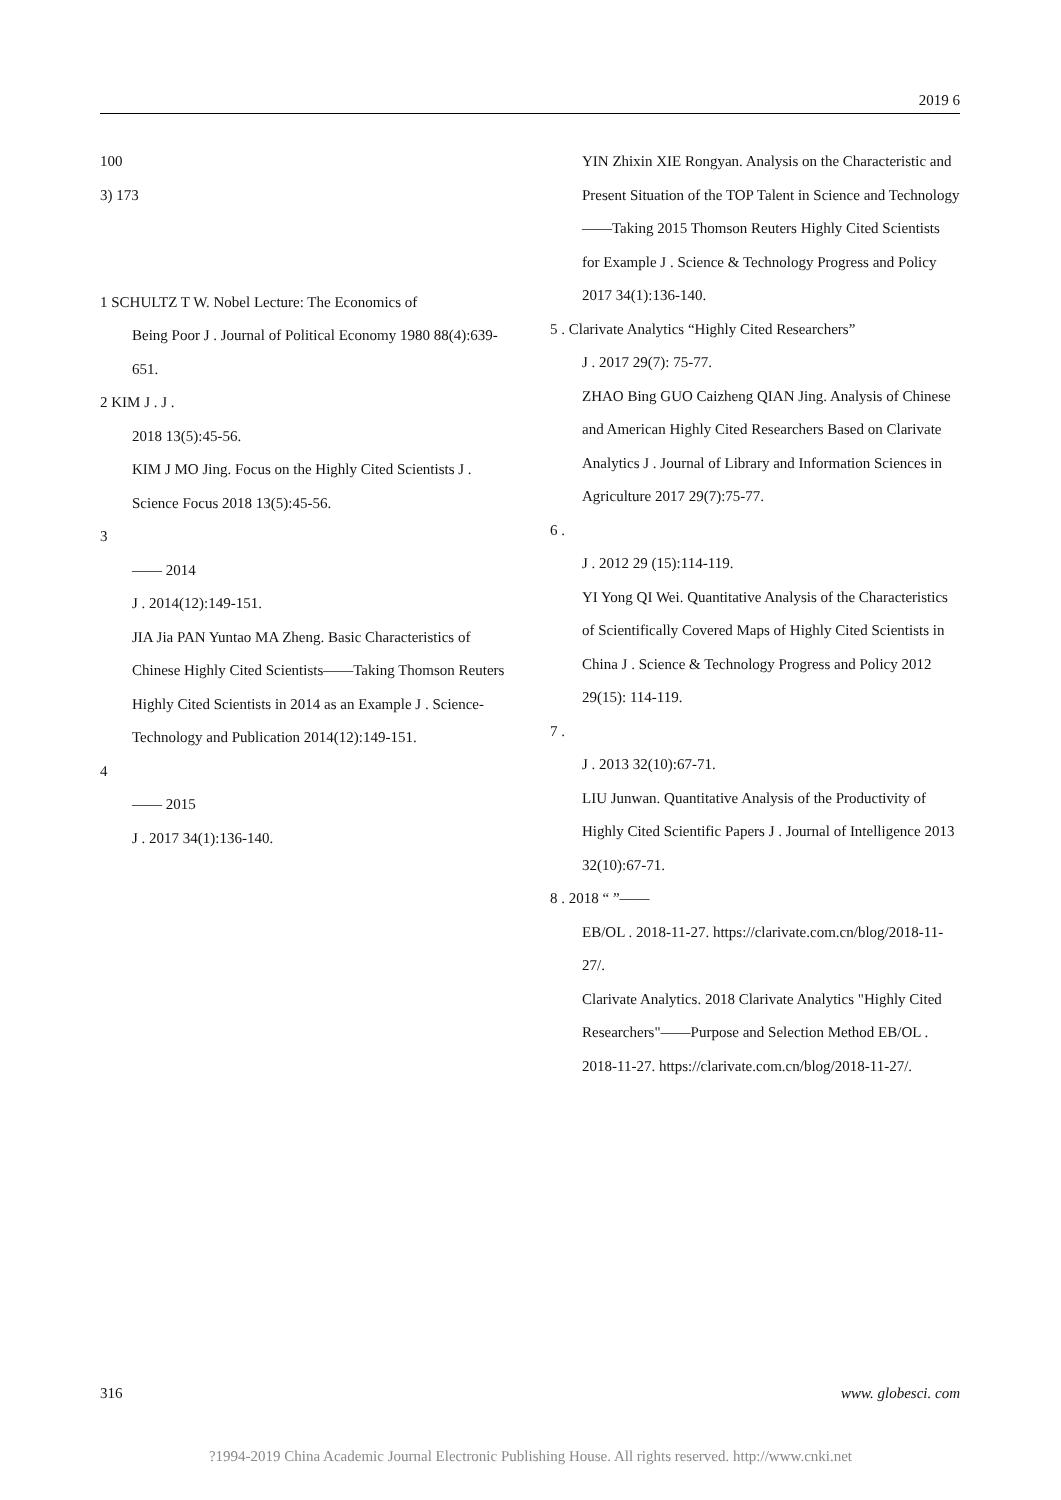2019 6
100
3) 173
1 SCHULTZ T W. Nobel Lecture: The Economics of
Being Poor J . Journal of Political Economy 1980 88(4):639-651.
2 KIM J . J .
2018 13(5):45-56.
KIM J MO Jing. Focus on the Highly Cited Scientists J . Science Focus 2018 13(5):45-56.
3
—— 2014
J . 2014(12):149-151.
JIA Jia PAN Yuntao MA Zheng. Basic Characteristics of Chinese Highly Cited Scientists——Taking Thomson Reuters Highly Cited Scientists in 2014 as an Example J . Science-Technology and Publication 2014(12):149-151.
4
—— 2015
J . 2017 34(1):136-140.
YIN Zhixin XIE Rongyan. Analysis on the Characteristic and Present Situation of the TOP Talent in Science and Technology——Taking 2015 Thomson Reuters Highly Cited Scientists for Example J . Science & Technology Progress and Policy 2017 34(1):136-140.
5 . Clarivate Analytics “Highly Cited Researchers”
J . 2017 29(7): 75-77.
ZHAO Bing GUO Caizheng QIAN Jing. Analysis of Chinese and American Highly Cited Researchers Based on Clarivate Analytics J . Journal of Library and Information Sciences in Agriculture 2017 29(7):75-77.
6 .
J . 2012 29 (15):114-119.
YI Yong QI Wei. Quantitative Analysis of the Characteristics of Scientifically Covered Maps of Highly Cited Scientists in China J . Science & Technology Progress and Policy 2012 29(15): 114-119.
7 .
J . 2013 32(10):67-71.
LIU Junwan. Quantitative Analysis of the Productivity of Highly Cited Scientific Papers J . Journal of Intelligence 2013 32(10):67-71.
8 . 2018 “ ”——
EB/OL . 2018-11-27. https://clarivate.com.cn/blog/2018-11-27/.
Clarivate Analytics. 2018 Clarivate Analytics "Highly Cited Researchers"——Purpose and Selection Method EB/OL . 2018-11-27. https://clarivate.com.cn/blog/2018-11-27/.
316 www. globesci. com
?1994-2019 China Academic Journal Electronic Publishing House. All rights reserved. http://www.cnki.net